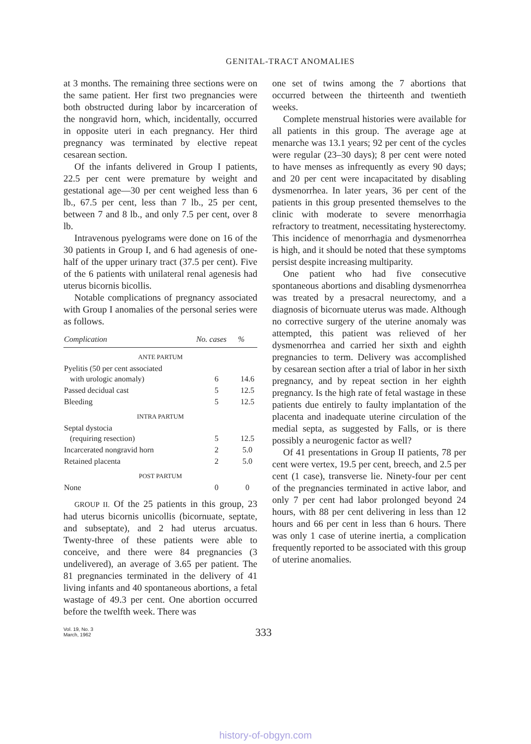GENITAL-TRACT ANOMALIES
at 3 months. The remaining three sections were on the same patient. Her first two pregnancies were both obstructed during labor by incarceration of the nongravid horn, which, incidentally, occurred in opposite uteri in each pregnancy. Her third pregnancy was terminated by elective repeat cesarean section.
Of the infants delivered in Group I patients, 22.5 per cent were premature by weight and gestational age—30 per cent weighed less than 6 lb., 67.5 per cent, less than 7 lb., 25 per cent, between 7 and 8 lb., and only 7.5 per cent, over 8 lb.
Intravenous pyelograms were done on 16 of the 30 patients in Group I, and 6 had agenesis of one-half of the upper urinary tract (37.5 per cent). Five of the 6 patients with unilateral renal agenesis had uterus bicornis bicollis.
Notable complications of pregnancy associated with Group I anomalies of the personal series were as follows.
| Complication | No. cases | % |
| --- | --- | --- |
| ANTE PARTUM | | |
| Pyelitis (50 per cent associated with urologic anomaly) | 6 | 14.6 |
| Passed decidual cast | 5 | 12.5 |
| Bleeding | 5 | 12.5 |
| INTRA PARTUM | | |
| Septal dystocia (requiring resection) | 5 | 12.5 |
| Incarcerated nongravid horn | 2 | 5.0 |
| Retained placenta | 2 | 5.0 |
| POST PARTUM | | |
| None | 0 | 0 |
GROUP II. Of the 25 patients in this group, 23 had uterus bicornis unicollis (bicornuate, septate, and subseptate), and 2 had uterus arcuatus. Twenty-three of these patients were able to conceive, and there were 84 pregnancies (3 undelivered), an average of 3.65 per patient. The 81 pregnancies terminated in the delivery of 41 living infants and 40 spontaneous abortions, a fetal wastage of 49.3 per cent. One abortion occurred before the twelfth week. There was
one set of twins among the 7 abortions that occurred between the thirteenth and twentieth weeks.
Complete menstrual histories were available for all patients in this group. The average age at menarche was 13.1 years; 92 per cent of the cycles were regular (23–30 days); 8 per cent were noted to have menses as infrequently as every 90 days; and 20 per cent were incapacitated by disabling dysmenorrhea. In later years, 36 per cent of the patients in this group presented themselves to the clinic with moderate to severe menorrhagia refractory to treatment, necessitating hysterectomy. This incidence of menorrhagia and dysmenorrhea is high, and it should be noted that these symptoms persist despite increasing multiparity.
One patient who had five consecutive spontaneous abortions and disabling dysmenorrhea was treated by a presacral neurectomy, and a diagnosis of bicornuate uterus was made. Although no corrective surgery of the uterine anomaly was attempted, this patient was relieved of her dysmenorrhea and carried her sixth and eighth pregnancies to term. Delivery was accomplished by cesarean section after a trial of labor in her sixth pregnancy, and by repeat section in her eighth pregnancy. Is the high rate of fetal wastage in these patients due entirely to faulty implantation of the placenta and inadequate uterine circulation of the medial septa, as suggested by Falls, or is there possibly a neurogenic factor as well?
Of 41 presentations in Group II patients, 78 per cent were vertex, 19.5 per cent, breech, and 2.5 per cent (1 case), transverse lie. Ninety-four per cent of the pregnancies terminated in active labor, and only 7 per cent had labor prolonged beyond 24 hours, with 88 per cent delivering in less than 12 hours and 66 per cent in less than 6 hours. There was only 1 case of uterine inertia, a complication frequently reported to be associated with this group of uterine anomalies.
Vol. 19, No. 3
March, 1962
333
history-of-obgyn.com